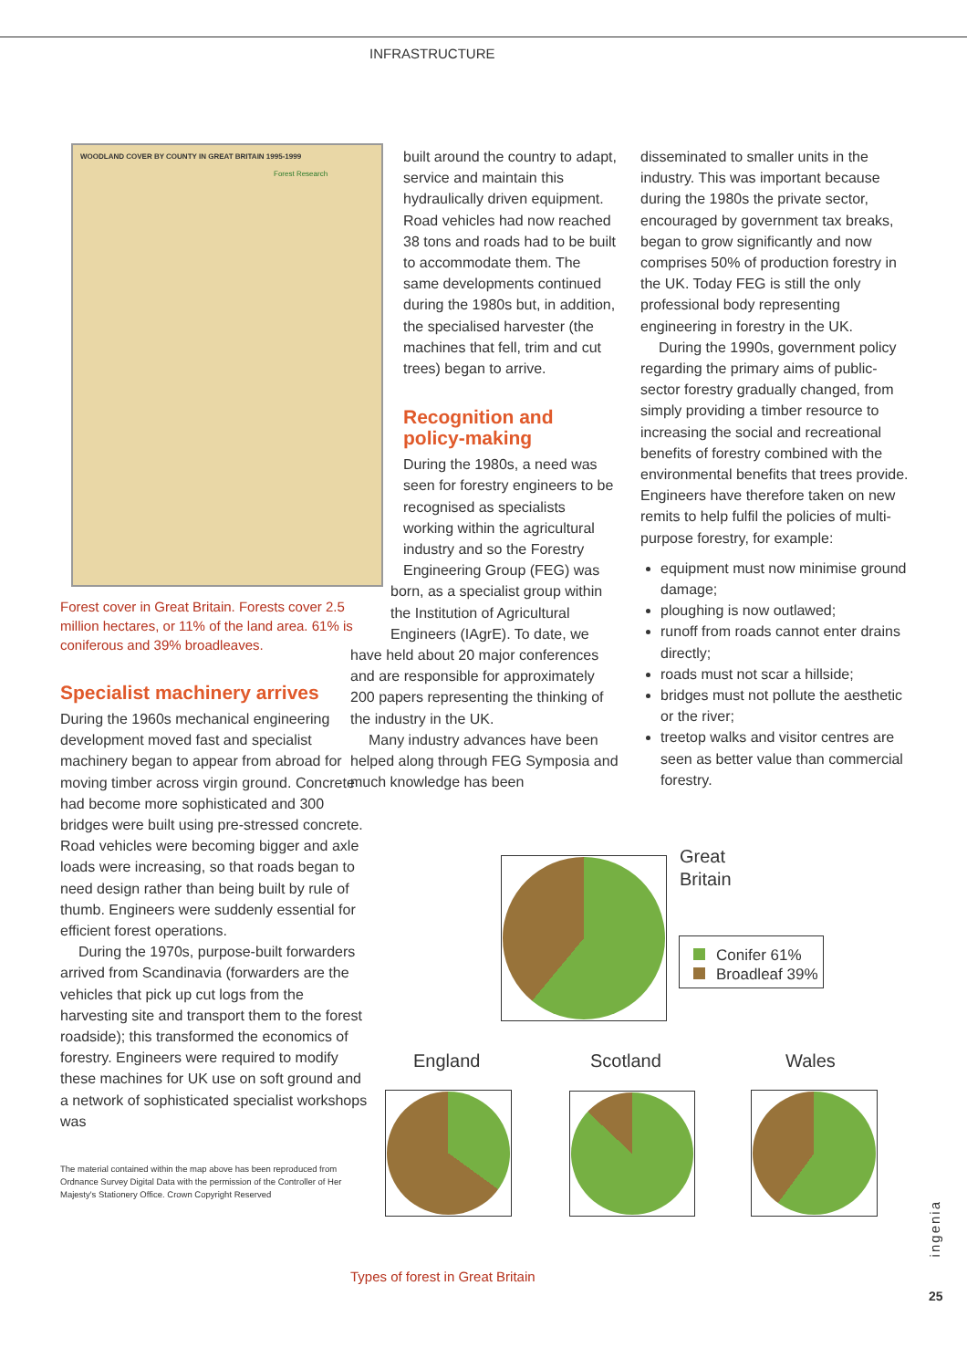INFRASTRUCTURE
WOODLAND COVER BY COUNTY IN GREAT BRITAIN 1995-1999
Forest Research
Forest cover in Great Britain. Forests cover 2.5 million hectares, or 11% of the land area. 61% is coniferous and 39% broadleaves.
Specialist machinery arrives
During the 1960s mechanical engineering development moved fast and specialist machinery began to appear from abroad for moving timber across virgin ground. Concrete had become more sophisticated and 300 bridges were built using pre-stressed concrete. Road vehicles were becoming bigger and axle loads were increasing, so that roads began to need design rather than being built by rule of thumb. Engineers were suddenly essential for efficient forest operations.
During the 1970s, purpose-built forwarders arrived from Scandinavia (forwarders are the vehicles that pick up cut logs from the harvesting site and transport them to the forest roadside); this transformed the economics of forestry. Engineers were required to modify these machines for UK use on soft ground and a network of sophisticated specialist workshops was
The material contained within the map above has been reproduced from Ordnance Survey Digital Data with the permission of the Controller of Her Majesty's Stationery Office. Crown Copyright Reserved
built around the country to adapt, service and maintain this hydraulically driven equipment. Road vehicles had now reached 38 tons and roads had to be built to accommodate them. The same developments continued during the 1980s but, in addition, the specialised harvester (the machines that fell, trim and cut trees) began to arrive.
Recognition and policy-making
During the 1980s, a need was seen for forestry engineers to be recognised as specialists working within the agricultural industry and so the Forestry Engineering Group (FEG) was
born, as a specialist group within the Institution of Agricultural Engineers (IAgrE). To date, we
have held about 20 major conferences and are responsible for approximately 200 papers representing the thinking of the industry in the UK.
Many industry advances have been helped along through FEG Symposia and much knowledge has been
disseminated to smaller units in the industry. This was important because during the 1980s the private sector, encouraged by government tax breaks, began to grow significantly and now comprises 50% of production forestry in the UK. Today FEG is still the only professional body representing engineering in forestry in the UK.
During the 1990s, government policy regarding the primary aims of public-sector forestry gradually changed, from simply providing a timber resource to increasing the social and recreational benefits of forestry combined with the environmental benefits that trees provide. Engineers have therefore taken on new remits to help fulfil the policies of multi-purpose forestry, for example:
equipment must now minimise ground damage;
ploughing is now outlawed;
runoff from roads cannot enter drains directly;
roads must not scar a hillside;
bridges must not pollute the aesthetic or the river;
treetop walks and visitor centres are seen as better value than commercial forestry.
Great
Britain
Conifer 61%
Broadleaf 39%
England Scotland Wales
Types of forest in Great Britain
ingenia
25